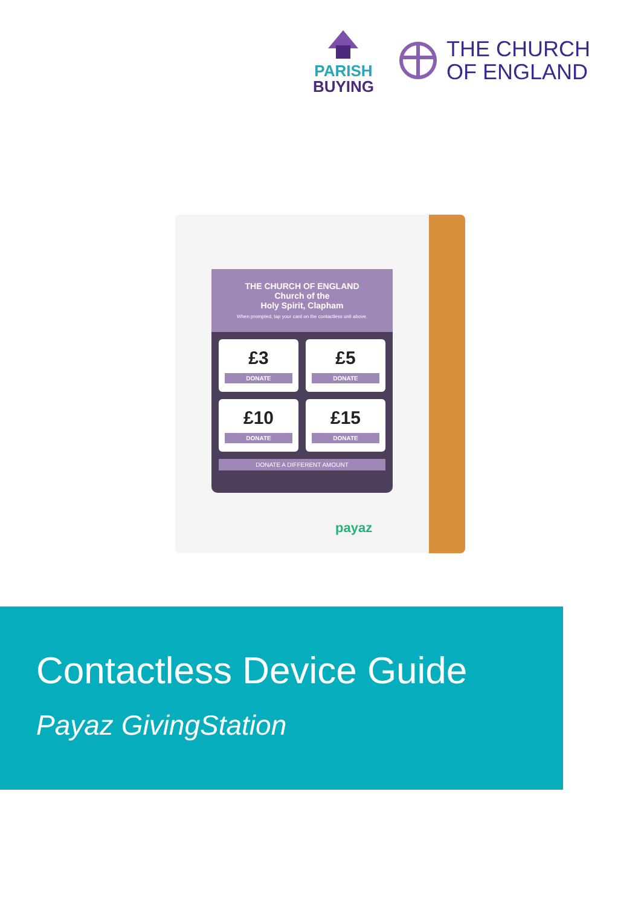PARISH
BUYING
THE CHURCH
OF ENGLAND
THE CHURCH OF ENGLAND
Church of the
Holy Spirit, Clapham
When prompted, tap your card on the contactless unit above.
£3
DONATE
£5
DONATE
£10
DONATE
£15
DONATE
DONATE A DIFFERENT AMOUNT
payaz
Contactless Device Guide
Payaz GivingStation